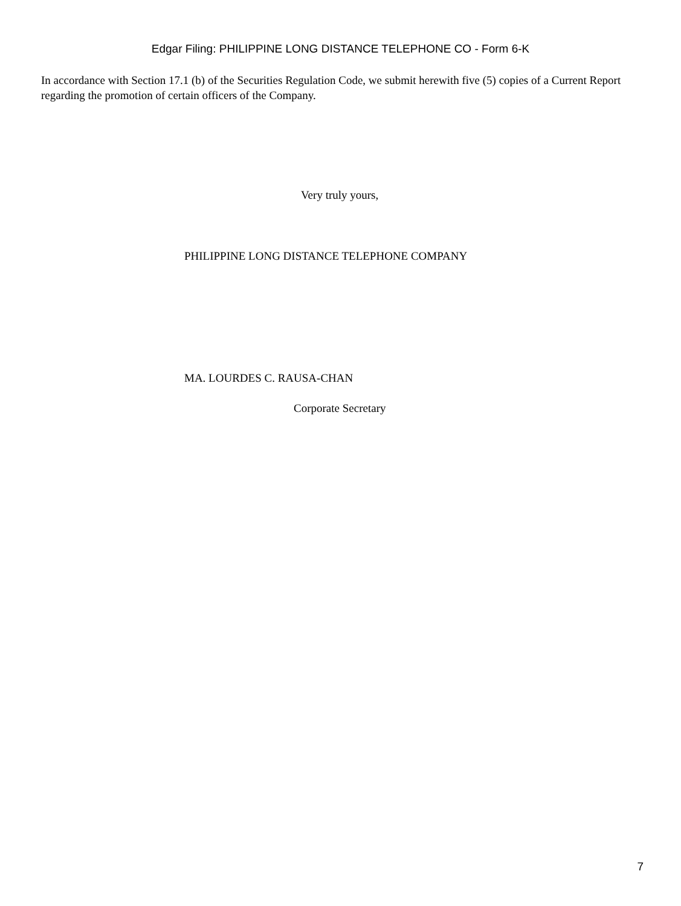Edgar Filing: PHILIPPINE LONG DISTANCE TELEPHONE CO - Form 6-K
In accordance with Section 17.1 (b) of the Securities Regulation Code, we submit herewith five (5) copies of a Current Report regarding the promotion of certain officers of the Company.
Very truly yours,
PHILIPPINE LONG DISTANCE TELEPHONE COMPANY
MA. LOURDES C. RAUSA-CHAN
Corporate Secretary
7